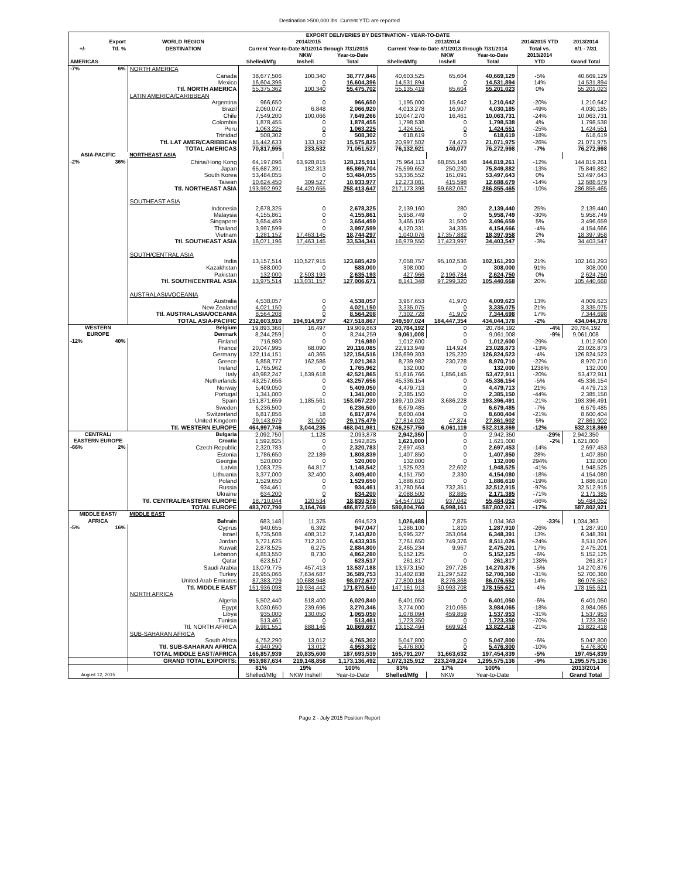Destination >500,000 lbs. Current YTD are reported
| | | | EXPORT DELIVERIES BY DESTINATION - YEAR-TO-DATE | | | | | | | |
| --- | --- | --- | --- | --- | --- | --- | --- | --- | --- | --- |
| Export | | WORLD REGION | 2014/2015 | | | 2013/2014 | | | 2014/2015 YTD | 2013/2014 |
| +/- | Ttl. % | DESTINATION | Current Year-to-Date 8/1/2014 through 7/31/2015 | | | Current Year-to-Date 8/1/2013 through 7/31/2014 | | | Total vs. | 8/1 - 7/31 |
| | | | | NKW | Year-to-Date | | NKW | Year-to-Date | 2013/2014 | |
| AMERICAS | | | Shelled/Mfg | Inshell | Total | Shelled/Mfg | Inshell | Total | YTD | Grand Total |
| -7% | 6% | NORTH AMERICA | | | | | | | | |
| | | Canada | 38,677,506 | 100,340 | 38,777,846 | 40,603,525 | 65,604 | 40,669,129 | -5% | 40,669,129 |
| | | Mexico | 16,604,396 | 0 | 16,604,396 | 14,531,894 | 0 | 14,531,894 | 14% | 14,531,894 |
| | | Ttl. NORTH AMERICA | 55,375,362 | 100,340 | 55,475,702 | 55,135,419 | 65,604 | 55,201,023 | 0% | 55,201,023 |
| | | LATIN AMERICA/CARIBBEAN | | | | | | | | |
| | | Argentina | 966,650 | 0 | 966,650 | 1,195,000 | 15,642 | 1,210,642 | -20% | 1,210,642 |
| | | Brazil | 2,060,072 | 6,848 | 2,066,920 | 4,013,278 | 16,907 | 4,030,185 | -49% | 4,030,185 |
| | | Chile | 7,549,200 | 100,066 | 7,649,266 | 10,047,270 | 16,461 | 10,063,731 | -24% | 10,063,731 |
| | | Colombia | 1,878,455 | 0 | 1,878,455 | 1,798,538 | 0 | 1,798,538 | 4% | 1,798,538 |
| | | Peru | 1,063,225 | 0 | 1,063,225 | 1,424,551 | 0 | 1,424,551 | -25% | 1,424,551 |
| | | Trinidad | 508,302 | 0 | 508,302 | 618,619 | 0 | 618,619 | -18% | 618,619 |
| | | Ttl. LAT AMER/CARIBBEAN | 15,442,633 | 133,192 | 15,575,825 | 20,997,502 | 74,473 | 21,071,975 | -26% | 21,071,975 |
| | | TOTAL AMERICAS | 70,817,995 | 233,532 | 71,051,527 | 76,132,921 | 140,077 | 76,272,998 | -7% | 76,272,998 |
| ASIA-PACIFIC | | NORTHEAST ASIA | | | | | | | | |
| -2% | 36% | China/Hong Kong | 64,197,096 | 63,928,815 | 128,125,911 | 75,964,113 | 68,855,148 | 144,819,261 | -12% | 144,819,261 |
| | | Japan | 65,687,391 | 182,313 | 65,869,704 | 75,599,652 | 250,230 | 75,849,882 | -13% | 75,849,882 |
| | | South Korea | 53,484,055 | 0 | 53,484,055 | 53,336,552 | 161,091 | 53,497,643 | 0% | 53,497,643 |
| | | Taiwan | 10,624,450 | 309,527 | 10,933,977 | 12,273,081 | 415,598 | 12,688,679 | -14% | 12,688,679 |
| | | Ttl. NORTHEAST ASIA | 193,992,992 | 64,420,655 | 258,413,647 | 217,173,398 | 69,682,067 | 286,855,465 | -10% | 286,855,465 |
| | | SOUTHEAST ASIA | | | | | | | | |
| | | Indonesia | 2,678,325 | 0 | 2,678,325 | 2,139,160 | 280 | 2,139,440 | 25% | 2,139,440 |
| | | Malaysia | 4,155,861 | 0 | 4,155,861 | 5,958,749 | 0 | 5,958,749 | -30% | 5,958,749 |
| | | Singapore | 3,654,459 | 0 | 3,654,459 | 3,465,159 | 31,500 | 3,496,659 | 5% | 3,496,659 |
| | | Thailand | 3,997,599 | 0 | 3,997,599 | 4,120,331 | 34,335 | 4,154,666 | -4% | 4,154,666 |
| | | Vietnam | 1,281,152 | 17,463,145 | 18,744,297 | 1,040,076 | 17,357,882 | 18,397,958 | 2% | 18,397,958 |
| | | Ttl. SOUTHEAST ASIA | 16,071,196 | 17,463,145 | 33,534,341 | 16,979,550 | 17,423,997 | 34,403,547 | -3% | 34,403,547 |
| | | SOUTH/CENTRAL ASIA | | | | | | | | |
| | | India | 13,157,514 | 110,527,915 | 123,685,429 | 7,058,757 | 95,102,536 | 102,161,293 | 21% | 102,161,293 |
| | | Kazakhstan | 588,000 | 0 | 588,000 | 308,000 | 0 | 308,000 | 91% | 308,000 |
| | | Pakistan | 132,000 | 2,503,193 | 2,635,193 | 427,966 | 2,196,784 | 2,624,750 | 0% | 2,624,750 |
| | | Ttl. SOUTH/CENTRAL ASIA | 13,975,514 | 113,031,157 | 127,006,671 | 8,141,348 | 97,299,320 | 105,440,668 | 20% | 105,440,668 |
| | | AUSTRALASIA/OCEANIA | | | | | | | | |
| | | Australia | 4,538,057 | 0 | 4,538,057 | 3,967,653 | 41,970 | 4,009,623 | 13% | 4,009,623 |
| | | New Zealand | 4,021,150 | 0 | 4,021,150 | 3,335,075 | 0 | 3,335,075 | 21% | 3,335,075 |
| | | Ttl. AUSTRALASIA/OCEANIA | 8,564,208 | 0 | 8,564,208 | 7,302,728 | 41,970 | 7,344,698 | 17% | 7,344,698 |
| | | TOTAL ASIA-PACIFIC | 232,603,910 | 194,914,957 | 427,518,867 | 249,597,024 | 184,447,354 | 434,044,378 | -2% | 434,044,378 |
| WESTERN | | Belgium | 19,893,366 | 16,497 | 19,909,863 | 20,784,192 | 0 | 20,784,192 | -4% | 20,784,192 |
| EUROPE | | Denmark | 8,244,259 | 0 | 8,244,259 | 9,061,008 | 0 | 9,061,008 | -9% | 9,061,008 |
| -12% | 40% | Finland | 716,980 | 0 | 716,980 | 1,012,600 | 0 | 1,012,600 | -29% | 1,012,600 |
| | | France | 20,047,995 | 68,090 | 20,116,085 | 22,913,949 | 114,924 | 23,028,873 | -13% | 23,028,873 |
| | | Germany | 122,114,151 | 40,365 | 122,154,516 | 126,699,303 | 125,220 | 126,824,523 | -4% | 126,824,523 |
| | | Greece | 6,858,777 | 162,586 | 7,021,363 | 8,739,982 | 230,728 | 8,970,710 | -22% | 8,970,710 |
| | | Ireland | 1,765,962 | 0 | 1,765,962 | 132,000 | 0 | 132,000 | 1238% | 132,000 |
| | | Italy | 40,982,247 | 1,539,618 | 42,521,865 | 51,616,766 | 1,856,145 | 53,472,911 | -20% | 53,472,911 |
| | | Netherlands | 43,257,656 | 0 | 43,257,656 | 45,336,154 | 0 | 45,336,154 | -5% | 45,336,154 |
| | | Norway | 5,409,050 | 0 | 5,409,050 | 4,479,713 | 0 | 4,479,713 | 21% | 4,479,713 |
| | | Portugal | 1,341,000 | 0 | 1,341,000 | 2,385,150 | 0 | 2,385,150 | -44% | 2,385,150 |
| | | Spain | 151,871,659 | 1,185,561 | 153,057,220 | 189,710,263 | 3,686,228 | 193,396,491 | -21% | 193,396,491 |
| | | Sweden | 6,236,500 | 0 | 6,236,500 | 6,679,485 | 0 | 6,679,485 | -7% | 6,679,485 |
| | | Switzerland | 6,817,856 | 18 | 6,817,874 | 8,600,404 | 0 | 8,600,404 | -21% | 8,600,404 |
| | | United Kingdom | 29,143,979 | 31,500 | 29,175,479 | 27,814,028 | 47,874 | 27,861,902 | 5% | 27,861,902 |
| | | Ttl. WESTERN EUROPE | 464,997,746 | 3,044,235 | 468,041,981 | 526,257,750 | 6,061,119 | 532,318,869 | -12% | 532,318,869 |
| CENTRAL/ | | Bulgaria | 2,092,750 | 1,128 | 2,093,878 | 2,942,350 | 0 | 2,942,350 | -29% | 2,942,350 |
| EASTERN EUROPE | | Croatia | 1,592,825 | 0 | 1,592,825 | 1,621,000 | 0 | 1,621,000 | -2% | 1,621,000 |
| -66% | 2% | Czech Republic | 2,320,783 | 0 | 2,320,783 | 2,697,453 | 0 | 2,697,453 | -14% | 2,697,453 |
| | | Estonia | 1,786,650 | 22,189 | 1,808,839 | 1,407,850 | 0 | 1,407,850 | 28% | 1,407,850 |
| | | Georgia | 520,000 | 0 | 520,000 | 132,000 | 0 | 132,000 | 294% | 132,000 |
| | | Latvia | 1,083,725 | 64,817 | 1,148,542 | 1,925,923 | 22,602 | 1,948,525 | -41% | 1,948,525 |
| | | Lithuania | 3,377,000 | 32,400 | 3,409,400 | 4,151,750 | 2,330 | 4,154,080 | -18% | 4,154,080 |
| | | Poland | 1,529,650 | 0 | 1,529,650 | 1,886,610 | 0 | 1,886,610 | -19% | 1,886,610 |
| | | Russia | 934,461 | 0 | 934,461 | 31,780,564 | 732,351 | 32,512,915 | -97% | 32,512,915 |
| | | Ukraine | 634,200 | 0 | 634,200 | 2,088,500 | 82,885 | 2,171,385 | -71% | 2,171,385 |
| | | Ttl. CENTRAL/EASTERN EUROPE | 18,710,044 | 120,534 | 18,830,578 | 54,547,010 | 937,042 | 55,484,052 | -66% | 55,484,052 |
| | | TOTAL EUROPE | 483,707,790 | 3,164,769 | 486,872,559 | 580,804,760 | 6,998,161 | 587,802,921 | -17% | 587,802,921 |
| MIDDLE EAST/ | | MIDDLE EAST | | | | | | | | |
| AFRICA | | Bahrain | 683,148 | 11,375 | 694,523 | 1,026,488 | 7,875 | 1,034,363 | -33% | 1,034,363 |
| -5% | 16% | Cyprus | 940,655 | 6,392 | 947,047 | 1,286,100 | 1,810 | 1,287,910 | -26% | 1,287,910 |
| | | Israel | 6,735,508 | 408,312 | 7,143,820 | 5,995,327 | 353,064 | 6,348,391 | 13% | 6,348,391 |
| | | Jordan | 5,721,625 | 712,310 | 6,433,935 | 7,761,650 | 749,376 | 8,511,026 | -24% | 8,511,026 |
| | | Kuwait | 2,878,525 | 6,275 | 2,884,800 | 2,465,234 | 9,967 | 2,475,201 | 17% | 2,475,201 |
| | | Lebanon | 4,853,550 | 8,730 | 4,862,280 | 5,152,125 | 0 | 5,152,125 | -6% | 5,152,125 |
| | | Qatar | 623,517 | 0 | 623,517 | 261,817 | 0 | 261,817 | 138% | 261,817 |
| | | Saudi Arabia | 13,079,775 | 457,413 | 13,537,188 | 13,973,150 | 297,726 | 14,270,876 | -5% | 14,270,876 |
| | | Turkey | 28,955,066 | 7,634,687 | 36,589,753 | 31,402,838 | 21,297,522 | 52,700,360 | -31% | 52,700,360 |
| | | United Arab Emirates | 87,383,729 | 10,688,948 | 98,072,677 | 77,800,184 | 8,276,368 | 86,076,552 | 14% | 86,076,552 |
| | | Ttl. MIDDLE EAST | 151,936,098 | 19,934,442 | 171,870,540 | 147,161,913 | 30,993,708 | 178,155,621 | -4% | 178,155,621 |
| | | NORTH AFRICA | | | | | | | | |
| | | Algeria | 5,502,440 | 518,400 | 6,020,840 | 6,401,050 | 0 | 6,401,050 | -6% | 6,401,050 |
| | | Egypt | 3,030,650 | 239,696 | 3,270,346 | 3,774,000 | 210,065 | 3,984,065 | -18% | 3,984,065 |
| | | Libya | 935,000 | 130,050 | 1,065,050 | 1,078,094 | 459,859 | 1,537,953 | -31% | 1,537,953 |
| | | Tunisia | 513,461 | 0 | 513,461 | 1,723,350 | 0 | 1,723,350 | -70% | 1,723,350 |
| | | Ttl. NORTH AFRICA | 9,981,551 | 888,146 | 10,869,697 | 13,152,494 | 669,924 | 13,822,418 | -21% | 13,822,418 |
| | | SUB-SAHARAN AFRICA | | | | | | | | |
| | | South Africa | 4,752,290 | 13,012 | 4,765,302 | 5,047,800 | 0 | 5,047,800 | -6% | 5,047,800 |
| | | Ttl. SUB-SAHARAN AFRICA | 4,940,290 | 13,012 | 4,953,302 | 5,476,800 | 0 | 5,476,800 | -10% | 5,476,800 |
| | | TOTAL MIDDLE EAST/AFRICA | 166,857,939 | 20,835,600 | 187,693,539 | 165,791,207 | 31,663,632 | 197,454,839 | -5% | 197,454,839 |
| | | GRAND TOTAL EXPORTS: | 953,987,634 | 219,148,858 | 1,173,136,492 | 1,072,325,912 | 223,249,224 | 1,295,575,136 | -9% | 1,295,575,136 |
| | | | 81% | 19% | 100% | 83% | 17% | 100% | | 2013/2014 |
| August 12, 2015 | | | Shelled/Mfg | NKW Inshell | Year-to-Date | Shelled/Mfg | NKW | Year-to-Date | | Grand Total |
Page 2 - July 2015 Position Report